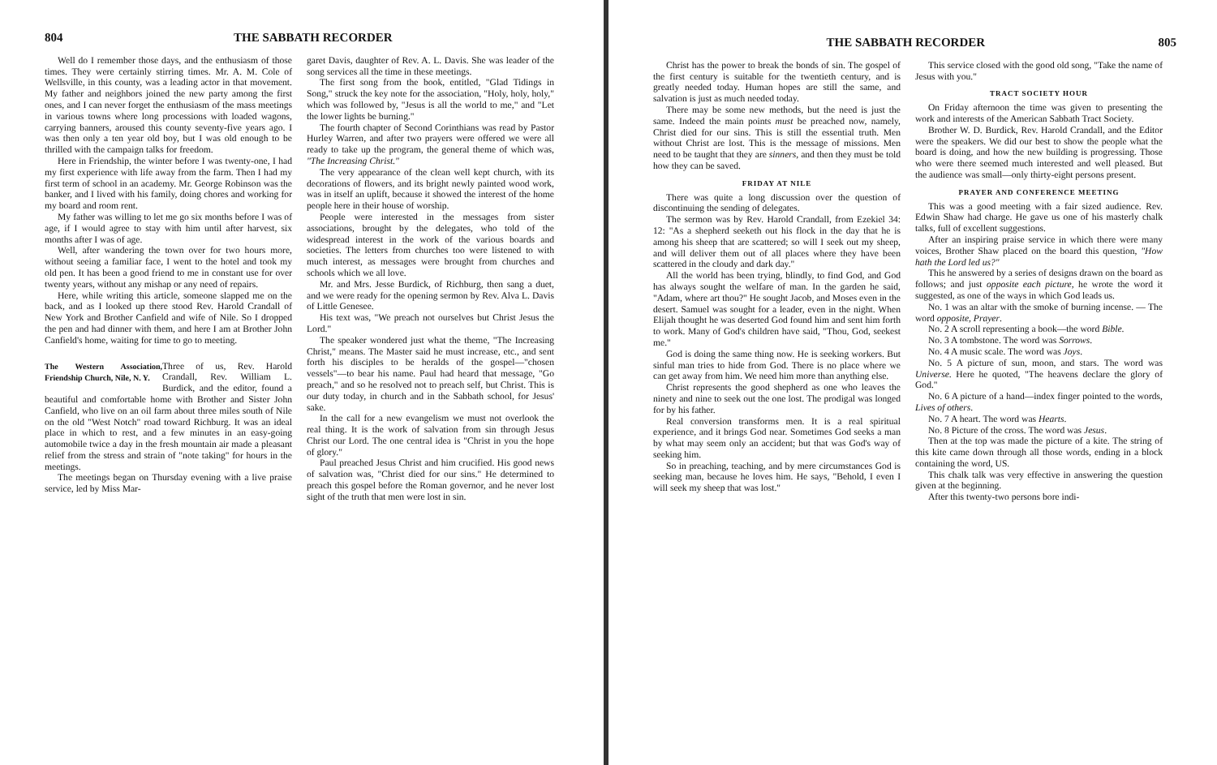804 THE SABBATH RECORDER
Well do I remember those days, and the enthusiasm of those times. They were certainly stirring times. Mr. A. M. Cole of Wellsville, in this county, was a leading actor in that movement. My father and neighbors joined the new party among the first ones, and I can never forget the enthusiasm of the mass meetings in various towns where long processions with loaded wagons, carrying banners, aroused this county seventy-five years ago. I was then only a ten year old boy, but I was old enough to be thrilled with the campaign talks for freedom.
Here in Friendship, the winter before I was twenty-one, I had my first experience with life away from the farm. Then I had my first term of school in an academy. Mr. George Robinson was the banker, and I lived with his family, doing chores and working for my board and room rent.
My father was willing to let me go six months before I was of age, if I would agree to stay with him until after harvest, six months after I was of age.
Well, after wandering the town over for two hours more, without seeing a familiar face, I went to the hotel and took my old pen. It has been a good friend to me in constant use for over twenty years, without any mishap or any need of repairs.
Here, while writing this article, someone slapped me on the back, and as I looked up there stood Rev. Harold Crandall of New York and Brother Canfield and wife of Nile. So I dropped the pen and had dinner with them, and here I am at Brother John Canfield's home, waiting for time to go to meeting.
The Western Association, Friendship Church, Nile, N. Y.
Three of us, Rev. Harold Crandall, Rev. William L. Burdick, and the editor, found a beautiful and comfortable home with Brother and Sister John Canfield, who live on an oil farm about three miles south of Nile on the old "West Notch" road toward Richburg. It was an ideal place in which to rest, and a few minutes in an easy-going automobile twice a day in the fresh mountain air made a pleasant relief from the stress and strain of "note taking" for hours in the meetings.
The meetings began on Thursday evening with a live praise service, led by Miss Mar-
garet Davis, daughter of Rev. A. L. Davis. She was leader of the song services all the time in these meetings.
The first song from the book, entitled, "Glad Tidings in Song," struck the key note for the association, "Holy, holy, holy," which was followed by, "Jesus is all the world to me," and "Let the lower lights be burning."
The fourth chapter of Second Corinthians was read by Pastor Hurley Warren, and after two prayers were offered we were all ready to take up the program, the general theme of which was, "The Increasing Christ."
The very appearance of the clean well kept church, with its decorations of flowers, and its bright newly painted wood work, was in itself an uplift, because it showed the interest of the home people here in their house of worship.
People were interested in the messages from sister associations, brought by the delegates, who told of the widespread interest in the work of the various boards and societies. The letters from churches too were listened to with much interest, as messages were brought from churches and schools which we all love.
Mr. and Mrs. Jesse Burdick, of Richburg, then sang a duet, and we were ready for the opening sermon by Rev. Alva L. Davis of Little Genesee.
His text was, "We preach not ourselves but Christ Jesus the Lord."
The speaker wondered just what the theme, "The Increasing Christ," means. The Master said he must increase, etc., and sent forth his disciples to be heralds of the gospel—"chosen vessels"—to bear his name. Paul had heard that message, "Go preach," and so he resolved not to preach self, but Christ. This is our duty today, in church and in the Sabbath school, for Jesus' sake.
In the call for a new evangelism we must not overlook the real thing. It is the work of salvation from sin through Jesus Christ our Lord. The one central idea is "Christ in you the hope of glory."
Paul preached Jesus Christ and him crucified. His good news of salvation was, "Christ died for our sins." He determined to preach this gospel before the Roman governor, and he never lost sight of the truth that men were lost in sin.
THE SABBATH RECORDER 805
Christ has the power to break the bonds of sin. The gospel of the first century is suitable for the twentieth century, and is greatly needed today. Human hopes are still the same, and salvation is just as much needed today.
There may be some new methods, but the need is just the same. Indeed the main points must be preached now, namely, Christ died for our sins. This is still the essential truth. Men without Christ are lost. This is the message of missions. Men need to be taught that they are sinners, and then they must be told how they can be saved.
FRIDAY AT NILE
There was quite a long discussion over the question of discontinuing the sending of delegates.
The sermon was by Rev. Harold Crandall, from Ezekiel 34: 12: "As a shepherd seeketh out his flock in the day that he is among his sheep that are scattered; so will I seek out my sheep, and will deliver them out of all places where they have been scattered in the cloudy and dark day."
All the world has been trying, blindly, to find God, and God has always sought the welfare of man. In the garden he said, "Adam, where art thou?" He sought Jacob, and Moses even in the desert. Samuel was sought for a leader, even in the night. When Elijah thought he was deserted God found him and sent him forth to work. Many of God's children have said, "Thou, God, seekest me."
God is doing the same thing now. He is seeking workers. But sinful man tries to hide from God. There is no place where we can get away from him. We need him more than anything else.
Christ represents the good shepherd as one who leaves the ninety and nine to seek out the one lost. The prodigal was longed for by his father.
Real conversion transforms men. It is a real spiritual experience, and it brings God near. Sometimes God seeks a man by what may seem only an accident; but that was God's way of seeking him.
So in preaching, teaching, and by mere circumstances God is seeking man, because he loves him. He says, "Behold, I even I will seek my sheep that was lost."
This service closed with the good old song, "Take the name of Jesus with you."
TRACT SOCIETY HOUR
On Friday afternoon the time was given to presenting the work and interests of the American Sabbath Tract Society.
Brother W. D. Burdick, Rev. Harold Crandall, and the Editor were the speakers. We did our best to show the people what the board is doing, and how the new building is progressing. Those who were there seemed much interested and well pleased. But the audience was small—only thirty-eight persons present.
PRAYER AND CONFERENCE MEETING
This was a good meeting with a fair sized audience. Rev. Edwin Shaw had charge. He gave us one of his masterly chalk talks, full of excellent suggestions.
After an inspiring praise service in which there were many voices, Brother Shaw placed on the board this question, "How hath the Lord led us?"
This he answered by a series of designs drawn on the board as follows; and just opposite each picture, he wrote the word it suggested, as one of the ways in which God leads us.
No. 1 was an altar with the smoke of burning incense. — The word opposite, Prayer.
No. 2 A scroll representing a book—the word Bible.
No. 3 A tombstone. The word was Sorrows.
No. 4 A music scale. The word was Joys.
No. 5 A picture of sun, moon, and stars. The word was Universe. Here he quoted, "The heavens declare the glory of God."
No. 6 A picture of a hand—index finger pointed to the words, Lives of others.
No. 7 A heart. The word was Hearts.
No. 8 Picture of the cross. The word was Jesus.
Then at the top was made the picture of a kite. The string of this kite came down through all those words, ending in a block containing the word, US.
This chalk talk was very effective in answering the question given at the beginning.
After this twenty-two persons bore indi-